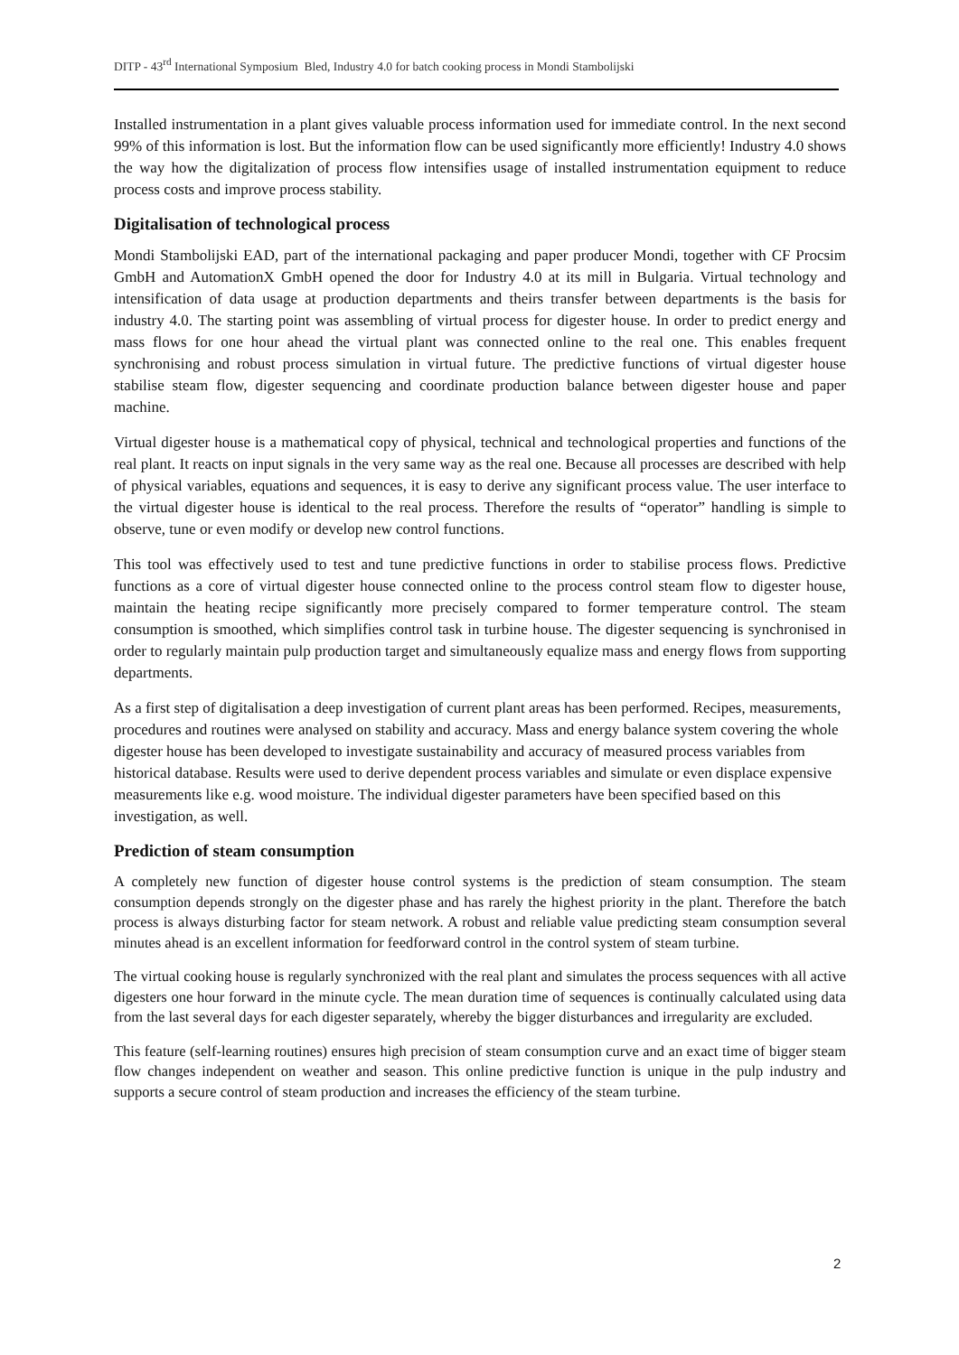DITP - 43<sup>rd</sup> International Symposium Bled, Industry 4.0 for batch cooking process in Mondi Stambolijski
Installed instrumentation in a plant gives valuable process information used for immediate control. In the next second 99% of this information is lost. But the information flow can be used significantly more efficiently! Industry 4.0 shows the way how the digitalization of process flow intensifies usage of installed instrumentation equipment to reduce process costs and improve process stability.
Digitalisation of technological process
Mondi Stambolijski EAD, part of the international packaging and paper producer Mondi, together with CF Procsim GmbH and AutomationX GmbH opened the door for Industry 4.0 at its mill in Bulgaria. Virtual technology and intensification of data usage at production departments and theirs transfer between departments is the basis for industry 4.0. The starting point was assembling of virtual process for digester house. In order to predict energy and mass flows for one hour ahead the virtual plant was connected online to the real one. This enables frequent synchronising and robust process simulation in virtual future. The predictive functions of virtual digester house stabilise steam flow, digester sequencing and coordinate production balance between digester house and paper machine.
Virtual digester house is a mathematical copy of physical, technical and technological properties and functions of the real plant. It reacts on input signals in the very same way as the real one. Because all processes are described with help of physical variables, equations and sequences, it is easy to derive any significant process value. The user interface to the virtual digester house is identical to the real process. Therefore the results of “operator” handling is simple to observe, tune or even modify or develop new control functions.
This tool was effectively used to test and tune predictive functions in order to stabilise process flows. Predictive functions as a core of virtual digester house connected online to the process control steam flow to digester house, maintain the heating recipe significantly more precisely compared to former temperature control. The steam consumption is smoothed, which simplifies control task in turbine house. The digester sequencing is synchronised in order to regularly maintain pulp production target and simultaneously equalize mass and energy flows from supporting departments.
As a first step of digitalisation a deep investigation of current plant areas has been performed. Recipes, measurements, procedures and routines were analysed on stability and accuracy. Mass and energy balance system covering the whole digester house has been developed to investigate sustainability and accuracy of measured process variables from historical database. Results were used to derive dependent process variables and simulate or even displace expensive measurements like e.g. wood moisture. The individual digester parameters have been specified based on this investigation, as well.
Prediction of steam consumption
A completely new function of digester house control systems is the prediction of steam consumption. The steam consumption depends strongly on the digester phase and has rarely the highest priority in the plant. Therefore the batch process is always disturbing factor for steam network. A robust and reliable value predicting steam consumption several minutes ahead is an excellent information for feedforward control in the control system of steam turbine.
The virtual cooking house is regularly synchronized with the real plant and simulates the process sequences with all active digesters one hour forward in the minute cycle. The mean duration time of sequences is continually calculated using data from the last several days for each digester separately, whereby the bigger disturbances and irregularity are excluded.
This feature (self-learning routines) ensures high precision of steam consumption curve and an exact time of bigger steam flow changes independent on weather and season. This online predictive function is unique in the pulp industry and supports a secure control of steam production and increases the efficiency of the steam turbine.
2